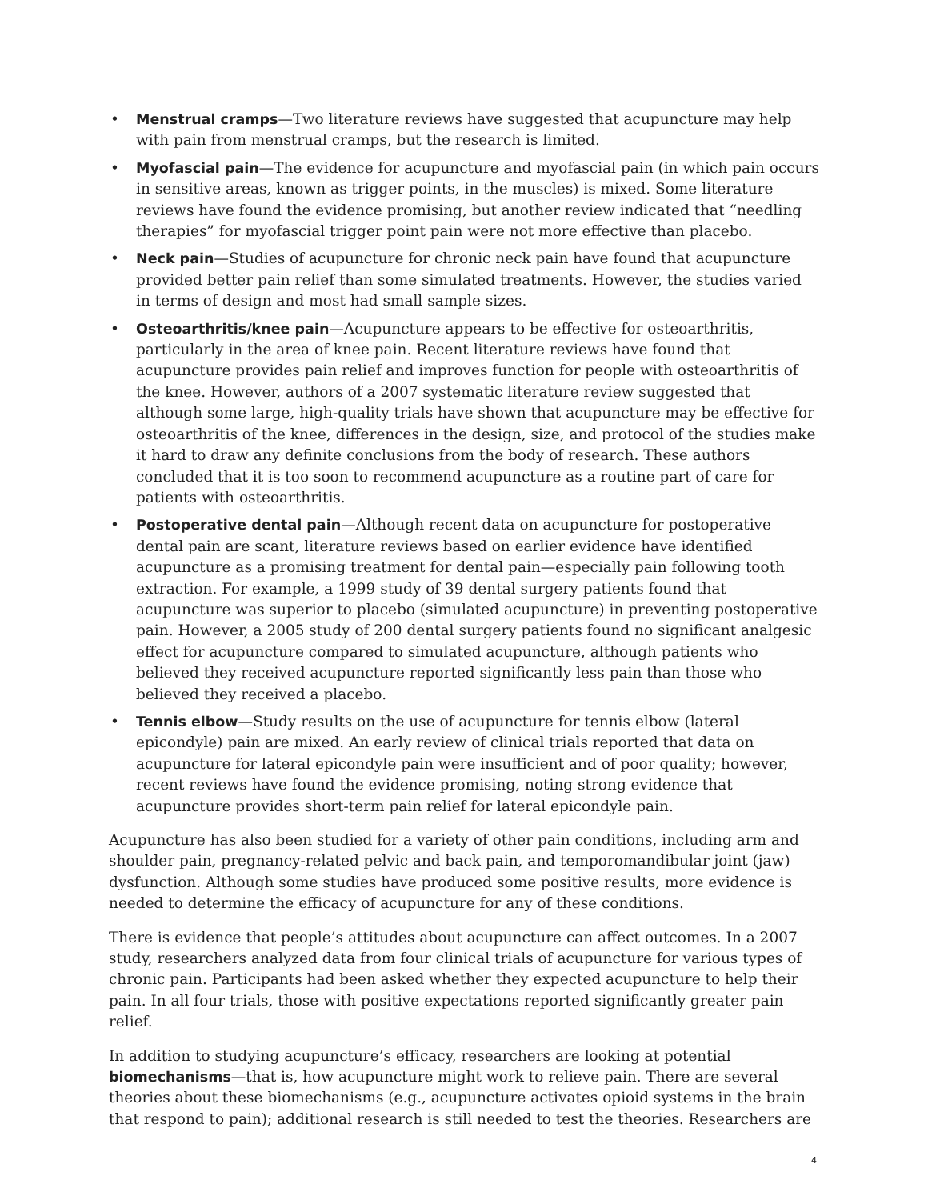• Menstrual cramps—Two literature reviews have suggested that acupuncture may help with pain from menstrual cramps, but the research is limited.
• Myofascial pain—The evidence for acupuncture and myofascial pain (in which pain occurs in sensitive areas, known as trigger points, in the muscles) is mixed. Some literature reviews have found the evidence promising, but another review indicated that “needling therapies” for myofascial trigger point pain were not more effective than placebo.
• Neck pain—Studies of acupuncture for chronic neck pain have found that acupuncture provided better pain relief than some simulated treatments. However, the studies varied in terms of design and most had small sample sizes.
• Osteoarthritis/knee pain—Acupuncture appears to be effective for osteoarthritis, particularly in the area of knee pain. Recent literature reviews have found that acupuncture provides pain relief and improves function for people with osteoarthritis of the knee. However, authors of a 2007 systematic literature review suggested that although some large, high-quality trials have shown that acupuncture may be effective for osteoarthritis of the knee, differences in the design, size, and protocol of the studies make it hard to draw any definite conclusions from the body of research. These authors concluded that it is too soon to recommend acupuncture as a routine part of care for patients with osteoarthritis.
• Postoperative dental pain—Although recent data on acupuncture for postoperative dental pain are scant, literature reviews based on earlier evidence have identified acupuncture as a promising treatment for dental pain—especially pain following tooth extraction. For example, a 1999 study of 39 dental surgery patients found that acupuncture was superior to placebo (simulated acupuncture) in preventing postoperative pain. However, a 2005 study of 200 dental surgery patients found no significant analgesic effect for acupuncture compared to simulated acupuncture, although patients who believed they received acupuncture reported significantly less pain than those who believed they received a placebo.
• Tennis elbow—Study results on the use of acupuncture for tennis elbow (lateral epicondyle) pain are mixed. An early review of clinical trials reported that data on acupuncture for lateral epicondyle pain were insufficient and of poor quality; however, recent reviews have found the evidence promising, noting strong evidence that acupuncture provides short-term pain relief for lateral epicondyle pain.
Acupuncture has also been studied for a variety of other pain conditions, including arm and shoulder pain, pregnancy-related pelvic and back pain, and temporomandibular joint (jaw) dysfunction. Although some studies have produced some positive results, more evidence is needed to determine the efficacy of acupuncture for any of these conditions.
There is evidence that people’s attitudes about acupuncture can affect outcomes. In a 2007 study, researchers analyzed data from four clinical trials of acupuncture for various types of chronic pain. Participants had been asked whether they expected acupuncture to help their pain. In all four trials, those with positive expectations reported significantly greater pain relief.
In addition to studying acupuncture’s efficacy, researchers are looking at potential biomechanisms—that is, how acupuncture might work to relieve pain. There are several theories about these biomechanisms (e.g., acupuncture activates opioid systems in the brain that respond to pain); additional research is still needed to test the theories. Researchers are
4